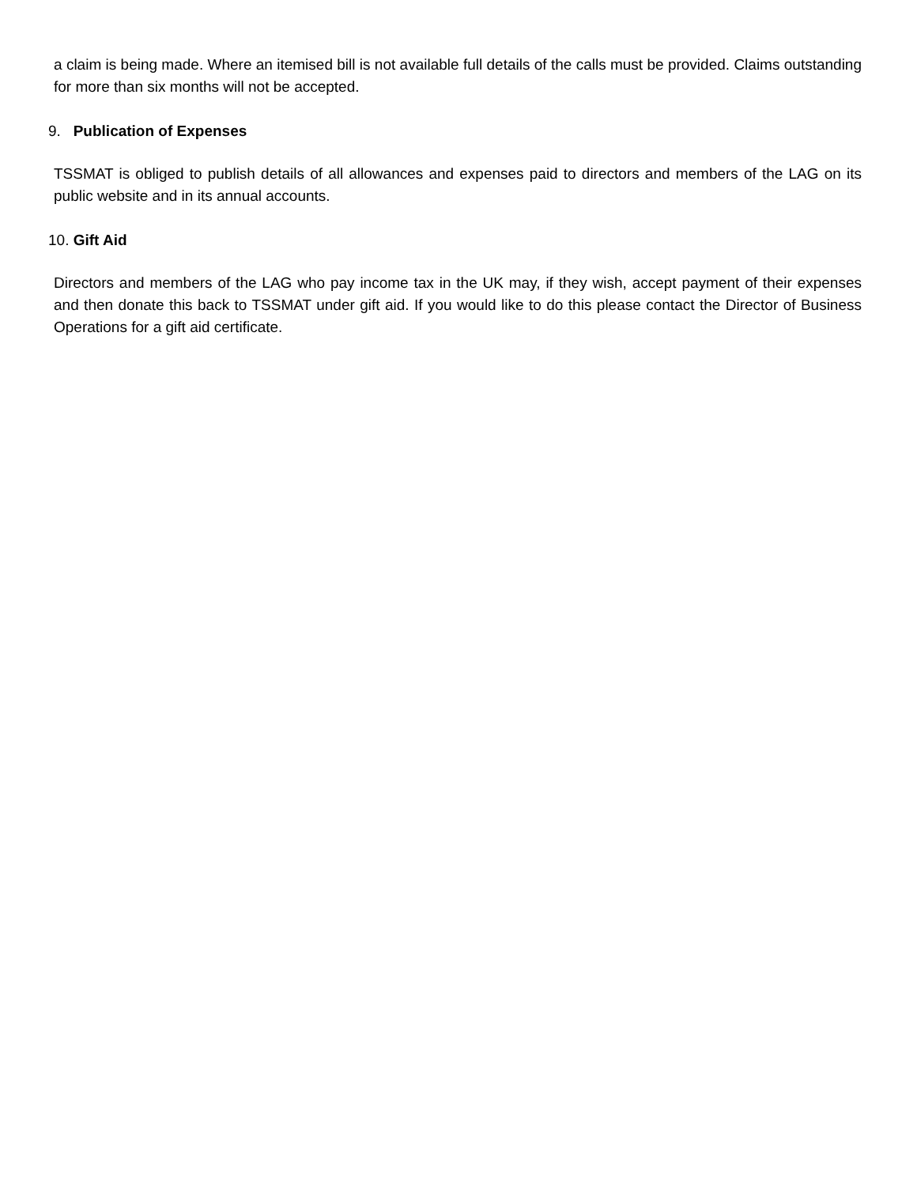a claim is being made. Where an itemised bill is not available full details of the calls must be provided. Claims outstanding for more than six months will not be accepted.
9. Publication of Expenses
TSSMAT is obliged to publish details of all allowances and expenses paid to directors and members of the LAG on its public website and in its annual accounts.
10. Gift Aid
Directors and members of the LAG who pay income tax in the UK may, if they wish, accept payment of their expenses and then donate this back to TSSMAT under gift aid. If you would like to do this please contact the Director of Business Operations for a gift aid certificate.